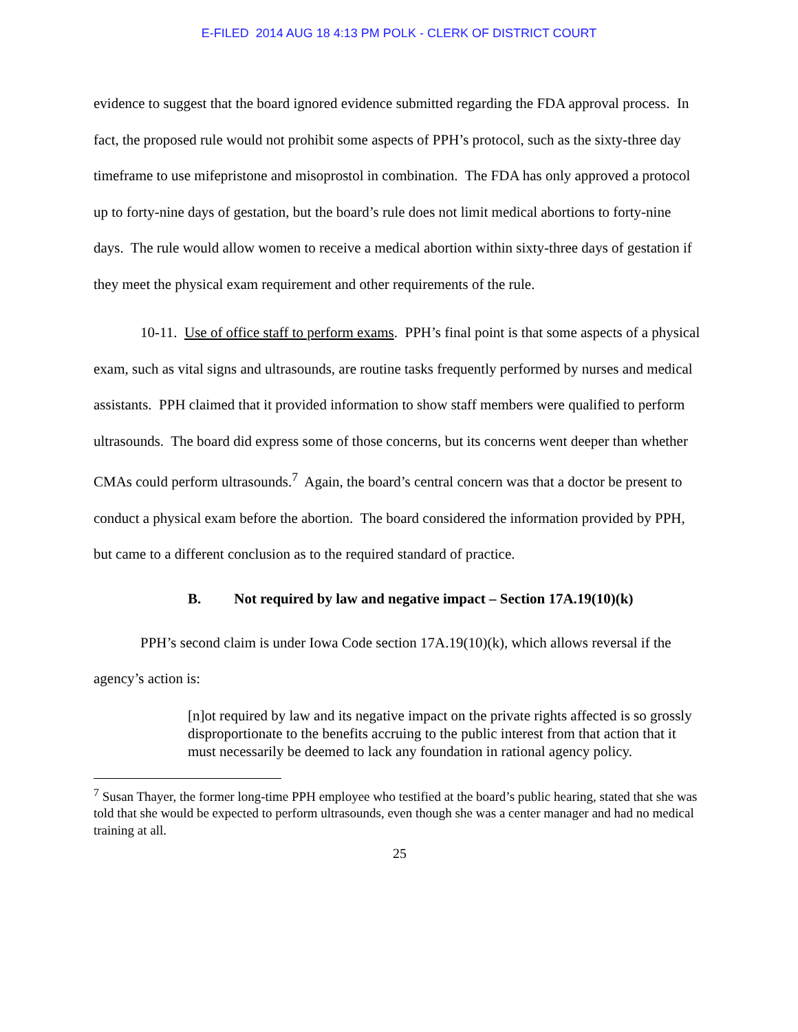E-FILED 2014 AUG 18 4:13 PM POLK - CLERK OF DISTRICT COURT
evidence to suggest that the board ignored evidence submitted regarding the FDA approval process. In fact, the proposed rule would not prohibit some aspects of PPH’s protocol, such as the sixty-three day timeframe to use mifepristone and misoprostol in combination. The FDA has only approved a protocol up to forty-nine days of gestation, but the board’s rule does not limit medical abortions to forty-nine days. The rule would allow women to receive a medical abortion within sixty-three days of gestation if they meet the physical exam requirement and other requirements of the rule.
10-11. Use of office staff to perform exams. PPH’s final point is that some aspects of a physical exam, such as vital signs and ultrasounds, are routine tasks frequently performed by nurses and medical assistants. PPH claimed that it provided information to show staff members were qualified to perform ultrasounds. The board did express some of those concerns, but its concerns went deeper than whether CMAs could perform ultrasounds.<sup>7</sup> Again, the board’s central concern was that a doctor be present to conduct a physical exam before the abortion. The board considered the information provided by PPH, but came to a different conclusion as to the required standard of practice.
B. Not required by law and negative impact – Section 17A.19(10)(k)
PPH’s second claim is under Iowa Code section 17A.19(10)(k), which allows reversal if the agency’s action is:
[n]ot required by law and its negative impact on the private rights affected is so grossly disproportionate to the benefits accruing to the public interest from that action that it must necessarily be deemed to lack any foundation in rational agency policy.
<sup>7</sup> Susan Thayer, the former long-time PPH employee who testified at the board’s public hearing, stated that she was told that she would be expected to perform ultrasounds, even though she was a center manager and had no medical training at all.
25